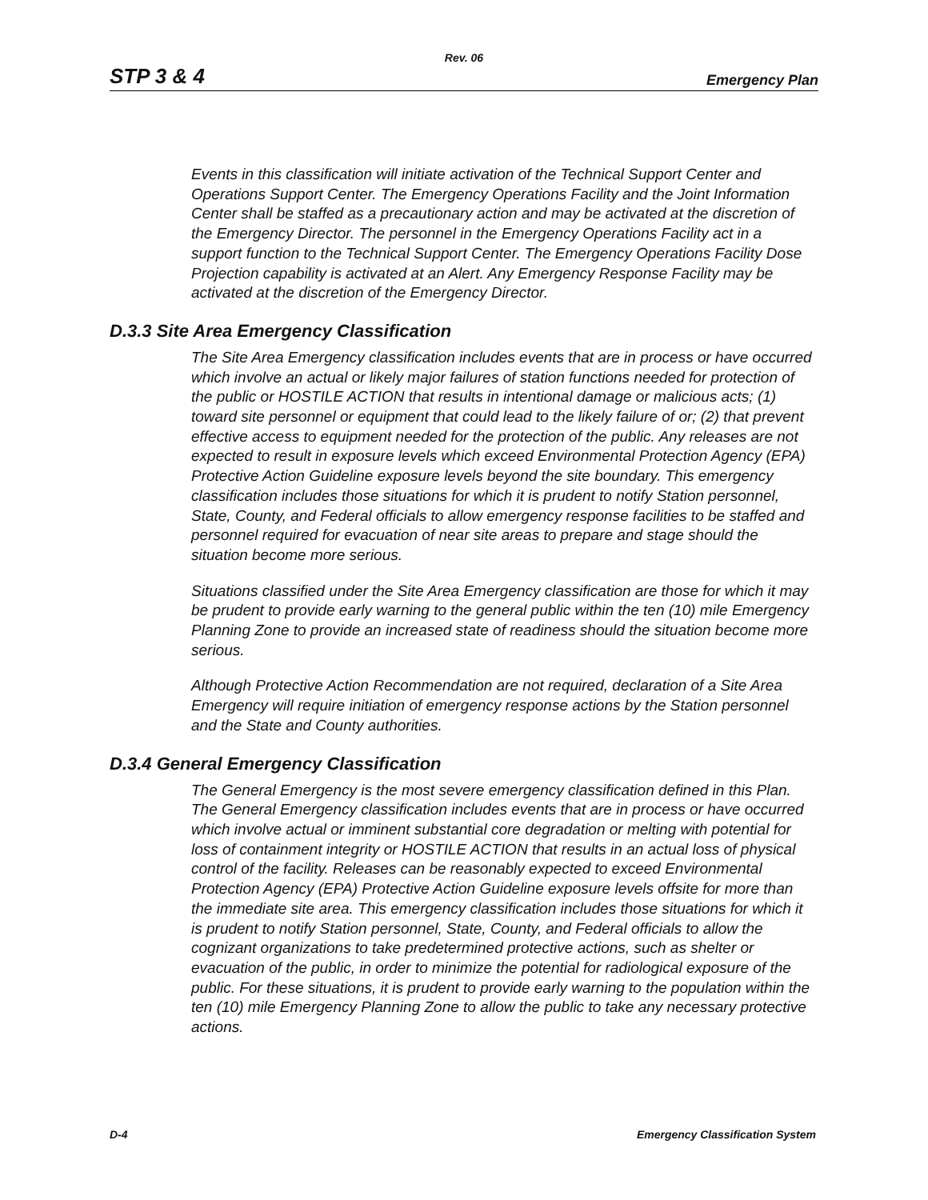Rev. 06
STP 3 & 4 Emergency Plan
Events in this classification will initiate activation of the Technical Support Center and Operations Support Center. The Emergency Operations Facility and the Joint Information Center shall be staffed as a precautionary action and may be activated at the discretion of the Emergency Director. The personnel in the Emergency Operations Facility act in a support function to the Technical Support Center. The Emergency Operations Facility Dose Projection capability is activated at an Alert. Any Emergency Response Facility may be activated at the discretion of the Emergency Director.
D.3.3 Site Area Emergency Classification
The Site Area Emergency classification includes events that are in process or have occurred which involve an actual or likely major failures of station functions needed for protection of the public or HOSTILE ACTION that results in intentional damage or malicious acts; (1) toward site personnel or equipment that could lead to the likely failure of or; (2) that prevent effective access to equipment needed for the protection of the public. Any releases are not expected to result in exposure levels which exceed Environmental Protection Agency (EPA) Protective Action Guideline exposure levels beyond the site boundary. This emergency classification includes those situations for which it is prudent to notify Station personnel, State, County, and Federal officials to allow emergency response facilities to be staffed and personnel required for evacuation of near site areas to prepare and stage should the situation become more serious.
Situations classified under the Site Area Emergency classification are those for which it may be prudent to provide early warning to the general public within the ten (10) mile Emergency Planning Zone to provide an increased state of readiness should the situation become more serious.
Although Protective Action Recommendation are not required, declaration of a Site Area Emergency will require initiation of emergency response actions by the Station personnel and the State and County authorities.
D.3.4 General Emergency Classification
The General Emergency is the most severe emergency classification defined in this Plan. The General Emergency classification includes events that are in process or have occurred which involve actual or imminent substantial core degradation or melting with potential for loss of containment integrity or HOSTILE ACTION that results in an actual loss of physical control of the facility. Releases can be reasonably expected to exceed Environmental Protection Agency (EPA) Protective Action Guideline exposure levels offsite for more than the immediate site area. This emergency classification includes those situations for which it is prudent to notify Station personnel, State, County, and Federal officials to allow the cognizant organizations to take predetermined protective actions, such as shelter or evacuation of the public, in order to minimize the potential for radiological exposure of the public. For these situations, it is prudent to provide early warning to the population within the ten (10) mile Emergency Planning Zone to allow the public to take any necessary protective actions.
D-4 Emergency Classification System